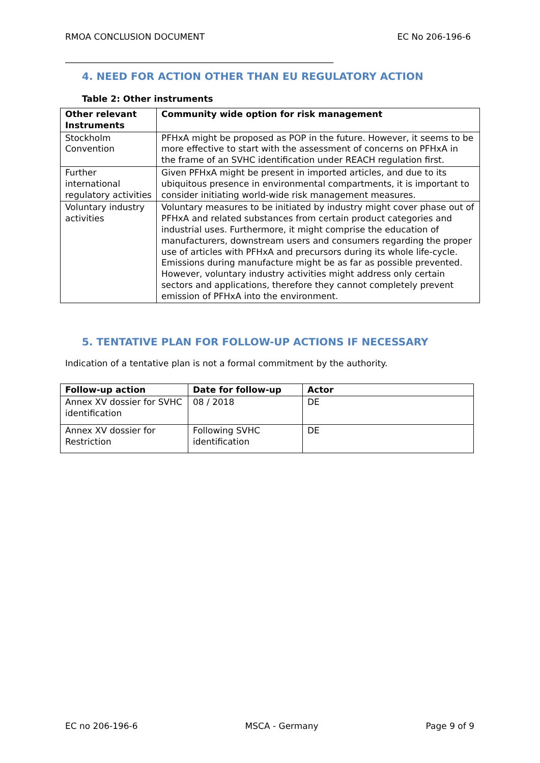RMOA CONCLUSION DOCUMENT EC No 206-196-6
______________________________________________________________
4. NEED FOR ACTION OTHER THAN EU REGULATORY ACTION
Table 2: Other instruments
| Other relevant Instruments | Community wide option for risk management |
| --- | --- |
| Stockholm Convention | PFHxA might be proposed as POP in the future. However, it seems to be more effective to start with the assessment of concerns on PFHxA in the frame of an SVHC identification under REACH regulation first. |
| Further international regulatory activities | Given PFHxA might be present in imported articles, and due to its ubiquitous presence in environmental compartments, it is important to consider initiating world-wide risk management measures. |
| Voluntary industry activities | Voluntary measures to be initiated by industry might cover phase out of PFHxA and related substances from certain product categories and industrial uses. Furthermore, it might comprise the education of manufacturers, downstream users and consumers regarding the proper use of articles with PFHxA and precursors during its whole life-cycle. Emissions during manufacture might be as far as possible prevented. However, voluntary industry activities might address only certain sectors and applications, therefore they cannot completely prevent emission of PFHxA into the environment. |
5. TENTATIVE PLAN FOR FOLLOW-UP ACTIONS IF NECESSARY
Indication of a tentative plan is not a formal commitment by the authority.
| Follow-up action | Date for follow-up | Actor |
| --- | --- | --- |
| Annex XV dossier for SVHC identification | 08 / 2018 | DE |
| Annex XV dossier for Restriction | Following SVHC identification | DE |
EC no 206-196-6 MSCA - Germany Page 9 of 9